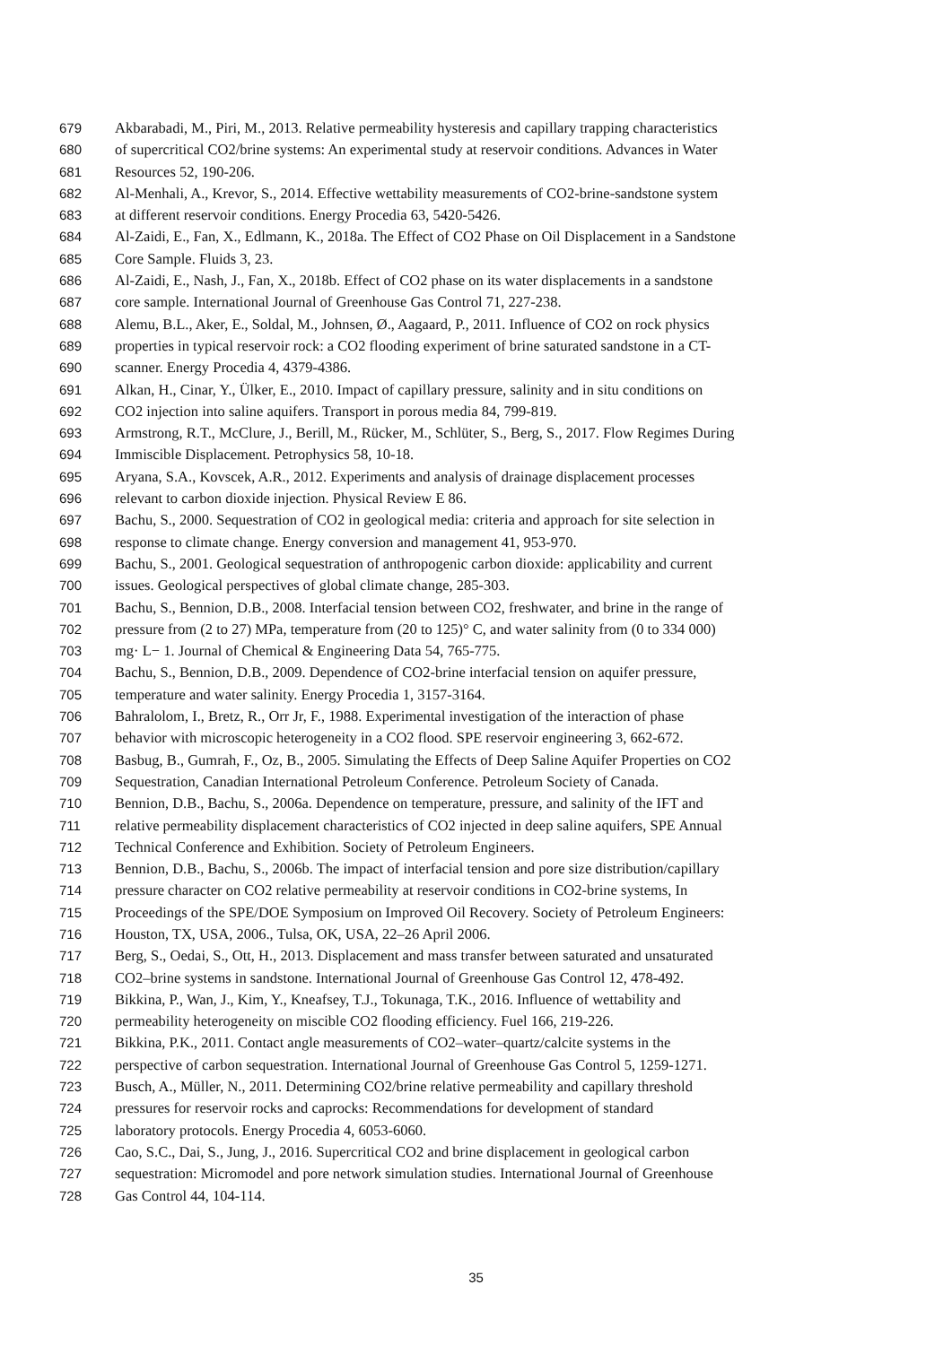679 Akbarabadi, M., Piri, M., 2013. Relative permeability hysteresis and capillary trapping characteristics
680 of supercritical CO2/brine systems: An experimental study at reservoir conditions. Advances in Water
681 Resources 52, 190-206.
682 Al-Menhali, A., Krevor, S., 2014. Effective wettability measurements of CO2-brine-sandstone system
683 at different reservoir conditions. Energy Procedia 63, 5420-5426.
684 Al-Zaidi, E., Fan, X., Edlmann, K., 2018a. The Effect of CO2 Phase on Oil Displacement in a Sandstone
685 Core Sample. Fluids 3, 23.
686 Al-Zaidi, E., Nash, J., Fan, X., 2018b. Effect of CO2 phase on its water displacements in a sandstone
687 core sample. International Journal of Greenhouse Gas Control 71, 227-238.
688 Alemu, B.L., Aker, E., Soldal, M., Johnsen, Ø., Aagaard, P., 2011. Influence of CO2 on rock physics
689 properties in typical reservoir rock: a CO2 flooding experiment of brine saturated sandstone in a CT-
690 scanner. Energy Procedia 4, 4379-4386.
691 Alkan, H., Cinar, Y., Ülker, E., 2010. Impact of capillary pressure, salinity and in situ conditions on
692 CO2 injection into saline aquifers. Transport in porous media 84, 799-819.
693 Armstrong, R.T., McClure, J., Berill, M., Rücker, M., Schlüter, S., Berg, S., 2017. Flow Regimes During
694 Immiscible Displacement. Petrophysics 58, 10-18.
695 Aryana, S.A., Kovscek, A.R., 2012. Experiments and analysis of drainage displacement processes
696 relevant to carbon dioxide injection. Physical Review E 86.
697 Bachu, S., 2000. Sequestration of CO2 in geological media: criteria and approach for site selection in
698 response to climate change. Energy conversion and management 41, 953-970.
699 Bachu, S., 2001. Geological sequestration of anthropogenic carbon dioxide: applicability and current
700 issues. Geological perspectives of global climate change, 285-303.
701 Bachu, S., Bennion, D.B., 2008. Interfacial tension between CO2, freshwater, and brine in the range of
702 pressure from (2 to 27) MPa, temperature from (20 to 125)° C, and water salinity from (0 to 334 000)
703 mg· L− 1. Journal of Chemical & Engineering Data 54, 765-775.
704 Bachu, S., Bennion, D.B., 2009. Dependence of CO2-brine interfacial tension on aquifer pressure,
705 temperature and water salinity. Energy Procedia 1, 3157-3164.
706 Bahralolom, I., Bretz, R., Orr Jr, F., 1988. Experimental investigation of the interaction of phase
707 behavior with microscopic heterogeneity in a CO2 flood. SPE reservoir engineering 3, 662-672.
708 Basbug, B., Gumrah, F., Oz, B., 2005. Simulating the Effects of Deep Saline Aquifer Properties on CO2
709 Sequestration, Canadian International Petroleum Conference. Petroleum Society of Canada.
710 Bennion, D.B., Bachu, S., 2006a. Dependence on temperature, pressure, and salinity of the IFT and
711 relative permeability displacement characteristics of CO2 injected in deep saline aquifers, SPE Annual
712 Technical Conference and Exhibition. Society of Petroleum Engineers.
713 Bennion, D.B., Bachu, S., 2006b. The impact of interfacial tension and pore size distribution/capillary
714 pressure character on CO2 relative permeability at reservoir conditions in CO2-brine systems, In
715 Proceedings of the SPE/DOE Symposium on Improved Oil Recovery. Society of Petroleum Engineers:
716 Houston, TX, USA, 2006., Tulsa, OK, USA, 22–26 April 2006.
717 Berg, S., Oedai, S., Ott, H., 2013. Displacement and mass transfer between saturated and unsaturated
718 CO2–brine systems in sandstone. International Journal of Greenhouse Gas Control 12, 478-492.
719 Bikkina, P., Wan, J., Kim, Y., Kneafsey, T.J., Tokunaga, T.K., 2016. Influence of wettability and
720 permeability heterogeneity on miscible CO2 flooding efficiency. Fuel 166, 219-226.
721 Bikkina, P.K., 2011. Contact angle measurements of CO2–water–quartz/calcite systems in the
722 perspective of carbon sequestration. International Journal of Greenhouse Gas Control 5, 1259-1271.
723 Busch, A., Müller, N., 2011. Determining CO2/brine relative permeability and capillary threshold
724 pressures for reservoir rocks and caprocks: Recommendations for development of standard
725 laboratory protocols. Energy Procedia 4, 6053-6060.
726 Cao, S.C., Dai, S., Jung, J., 2016. Supercritical CO2 and brine displacement in geological carbon
727 sequestration: Micromodel and pore network simulation studies. International Journal of Greenhouse
728 Gas Control 44, 104-114.
35